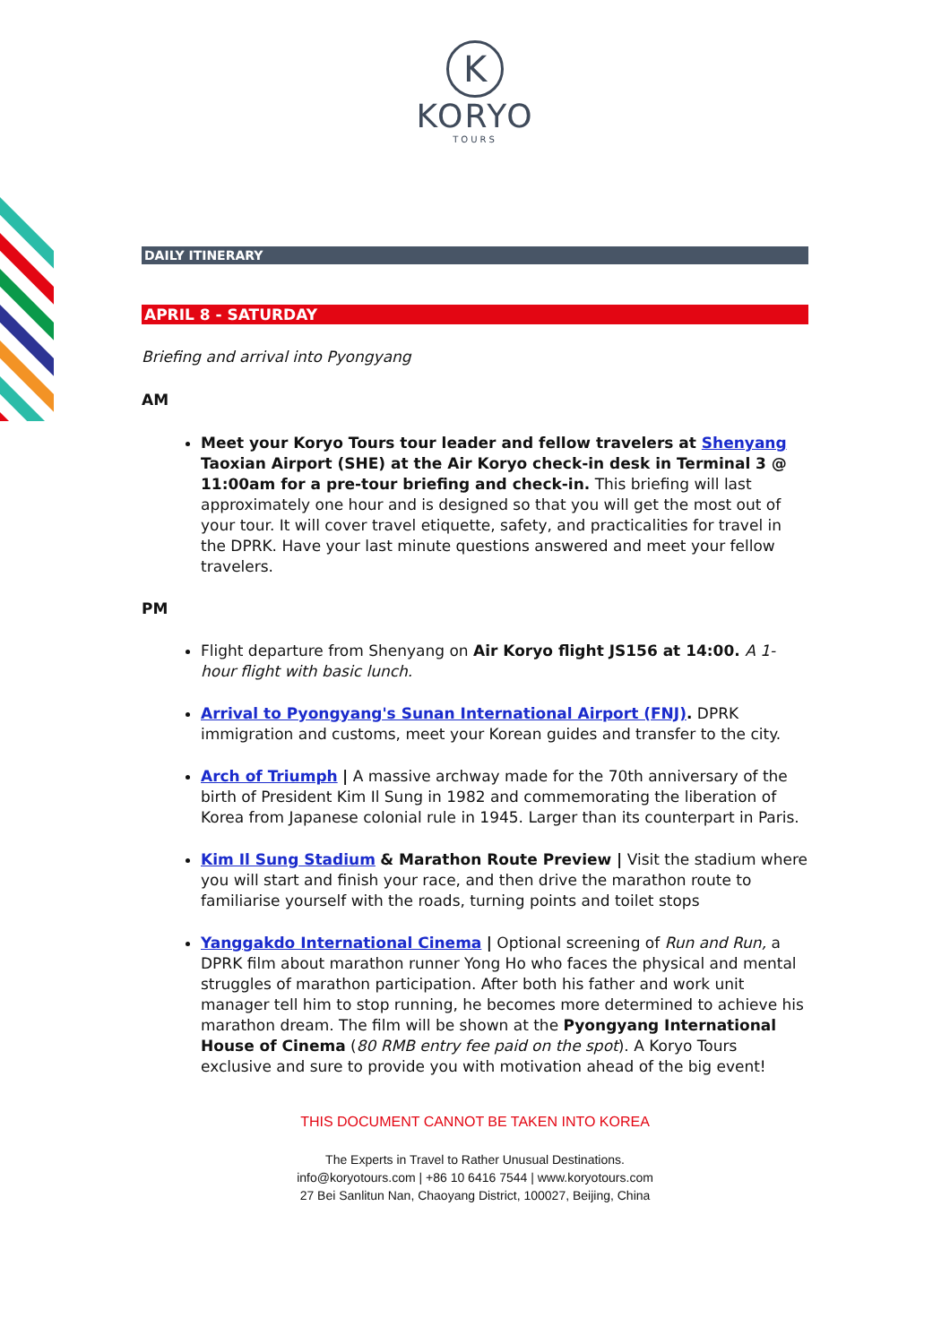K
KORYO
TOURS
DAILY ITINERARY
APRIL 8 - SATURDAY
Briefing and arrival into Pyongyang
AM
Meet your Koryo Tours tour leader and fellow travelers at Shenyang Taoxian Airport (SHE) at the Air Koryo check-in desk in Terminal 3 @ 11:00am for a pre-tour briefing and check-in. This briefing will last approximately one hour and is designed so that you will get the most out of your tour. It will cover travel etiquette, safety, and practicalities for travel in the DPRK. Have your last minute questions answered and meet your fellow travelers.
PM
Flight departure from Shenyang on Air Koryo flight JS156 at 14:00. A 1-hour flight with basic lunch.
Arrival to Pyongyang's Sunan International Airport (FNJ). DPRK immigration and customs, meet your Korean guides and transfer to the city.
Arch of Triumph | A massive archway made for the 70th anniversary of the birth of President Kim Il Sung in 1982 and commemorating the liberation of Korea from Japanese colonial rule in 1945. Larger than its counterpart in Paris.
Kim Il Sung Stadium & Marathon Route Preview | Visit the stadium where you will start and finish your race, and then drive the marathon route to familiarise yourself with the roads, turning points and toilet stops
Yanggakdo International Cinema | Optional screening of Run and Run, a DPRK film about marathon runner Yong Ho who faces the physical and mental struggles of marathon participation. After both his father and work unit manager tell him to stop running, he becomes more determined to achieve his marathon dream. The film will be shown at the Pyongyang International House of Cinema (80 RMB entry fee paid on the spot). A Koryo Tours exclusive and sure to provide you with motivation ahead of the big event!
THIS DOCUMENT CANNOT BE TAKEN INTO KOREA
The Experts in Travel to Rather Unusual Destinations.
info@koryotours.com | +86 10 6416 7544 | www.koryotours.com
27 Bei Sanlitun Nan, Chaoyang District, 100027, Beijing, China